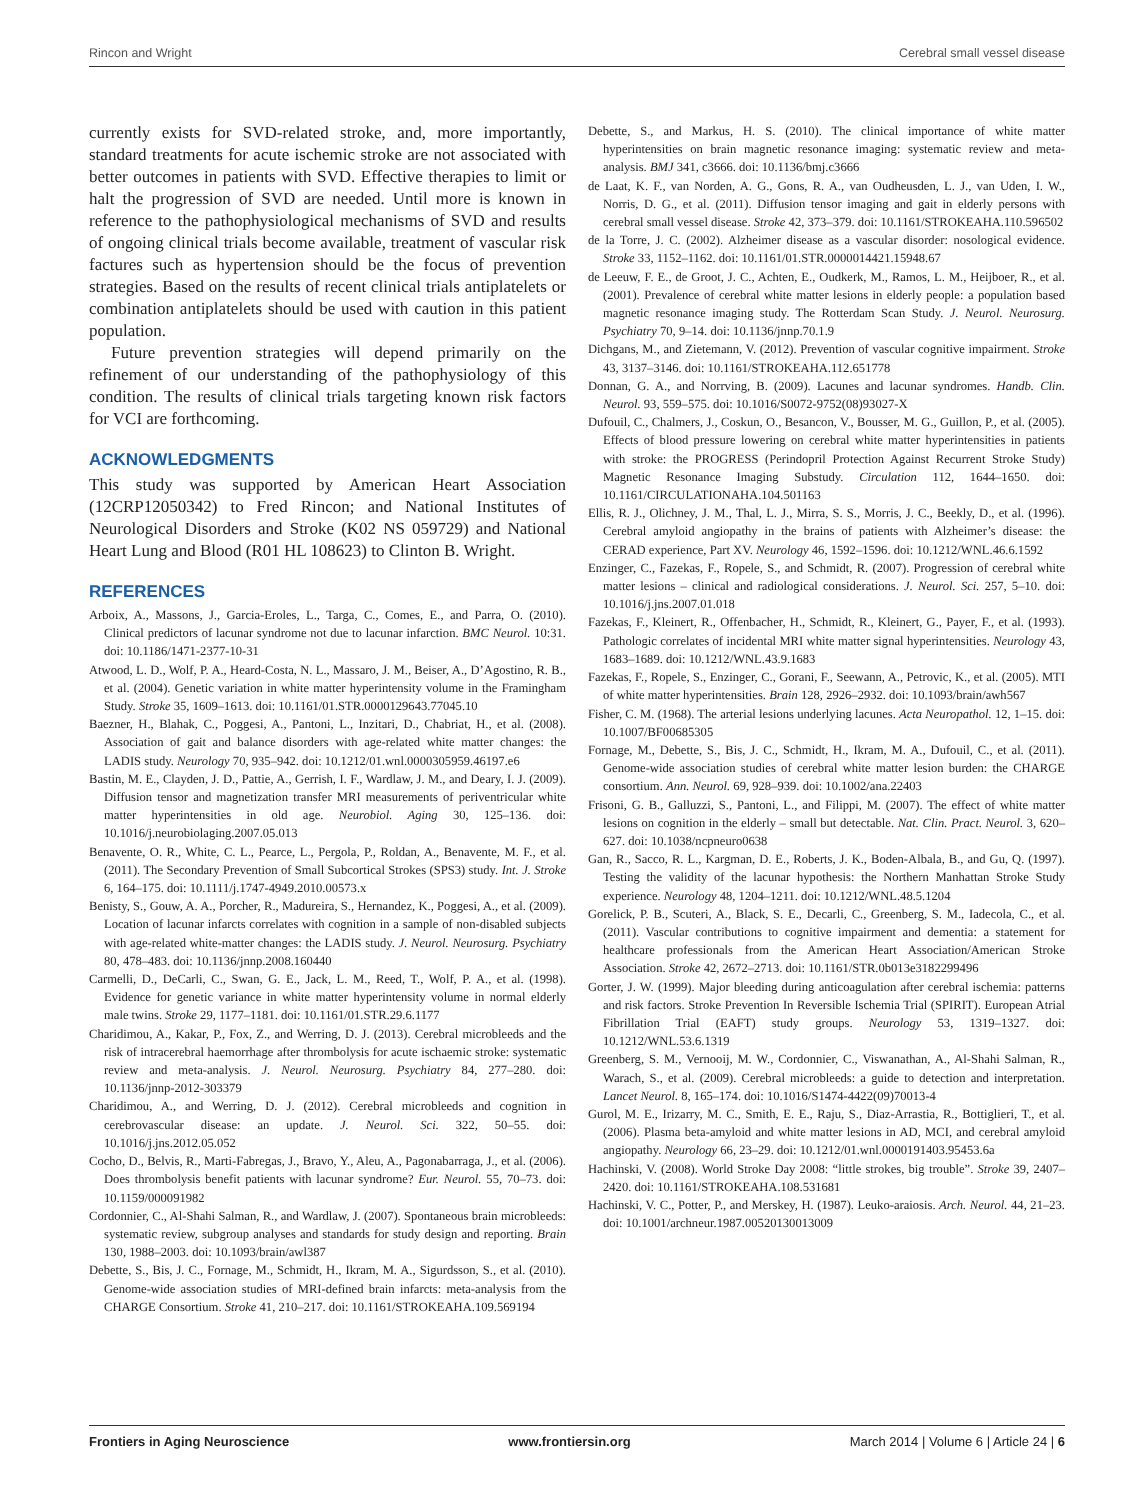Rincon and Wright Cerebral small vessel disease
currently exists for SVD-related stroke, and, more importantly, standard treatments for acute ischemic stroke are not associated with better outcomes in patients with SVD. Effective therapies to limit or halt the progression of SVD are needed. Until more is known in reference to the pathophysiological mechanisms of SVD and results of ongoing clinical trials become available, treatment of vascular risk factures such as hypertension should be the focus of prevention strategies. Based on the results of recent clinical trials antiplatelets or combination antiplatelets should be used with caution in this patient population.
Future prevention strategies will depend primarily on the refinement of our understanding of the pathophysiology of this condition. The results of clinical trials targeting known risk factors for VCI are forthcoming.
ACKNOWLEDGMENTS
This study was supported by American Heart Association (12CRP12050342) to Fred Rincon; and National Institutes of Neurological Disorders and Stroke (K02 NS 059729) and National Heart Lung and Blood (R01 HL 108623) to Clinton B. Wright.
REFERENCES
Arboix, A., Massons, J., Garcia-Eroles, L., Targa, C., Comes, E., and Parra, O. (2010). Clinical predictors of lacunar syndrome not due to lacunar infarction. BMC Neurol. 10:31. doi: 10.1186/1471-2377-10-31
Atwood, L. D., Wolf, P. A., Heard-Costa, N. L., Massaro, J. M., Beiser, A., D’Agostino, R. B., et al. (2004). Genetic variation in white matter hyperintensity volume in the Framingham Study. Stroke 35, 1609–1613. doi: 10.1161/01.STR.0000129643.77045.10
Baezner, H., Blahak, C., Poggesi, A., Pantoni, L., Inzitari, D., Chabriat, H., et al. (2008). Association of gait and balance disorders with age-related white matter changes: the LADIS study. Neurology 70, 935–942. doi: 10.1212/01.wnl.0000305959.46197.e6
Bastin, M. E., Clayden, J. D., Pattie, A., Gerrish, I. F., Wardlaw, J. M., and Deary, I. J. (2009). Diffusion tensor and magnetization transfer MRI measurements of periventricular white matter hyperintensities in old age. Neurobiol. Aging 30, 125–136. doi: 10.1016/j.neurobiolaging.2007.05.013
Benavente, O. R., White, C. L., Pearce, L., Pergola, P., Roldan, A., Benavente, M. F., et al. (2011). The Secondary Prevention of Small Subcortical Strokes (SPS3) study. Int. J. Stroke 6, 164–175. doi: 10.1111/j.1747-4949.2010.00573.x
Benisty, S., Gouw, A. A., Porcher, R., Madureira, S., Hernandez, K., Poggesi, A., et al. (2009). Location of lacunar infarcts correlates with cognition in a sample of non-disabled subjects with age-related white-matter changes: the LADIS study. J. Neurol. Neurosurg. Psychiatry 80, 478–483. doi: 10.1136/jnnp.2008.160440
Carmelli, D., DeCarli, C., Swan, G. E., Jack, L. M., Reed, T., Wolf, P. A., et al. (1998). Evidence for genetic variance in white matter hyperintensity volume in normal elderly male twins. Stroke 29, 1177–1181. doi: 10.1161/01.STR.29.6.1177
Charidimou, A., Kakar, P., Fox, Z., and Werring, D. J. (2013). Cerebral microbleeds and the risk of intracerebral haemorrhage after thrombolysis for acute ischaemic stroke: systematic review and meta-analysis. J. Neurol. Neurosurg. Psychiatry 84, 277–280. doi: 10.1136/jnnp-2012-303379
Charidimou, A., and Werring, D. J. (2012). Cerebral microbleeds and cognition in cerebrovascular disease: an update. J. Neurol. Sci. 322, 50–55. doi: 10.1016/j.jns.2012.05.052
Cocho, D., Belvis, R., Marti-Fabregas, J., Bravo, Y., Aleu, A., Pagonabarraga, J., et al. (2006). Does thrombolysis benefit patients with lacunar syndrome? Eur. Neurol. 55, 70–73. doi: 10.1159/000091982
Cordonnier, C., Al-Shahi Salman, R., and Wardlaw, J. (2007). Spontaneous brain microbleeds: systematic review, subgroup analyses and standards for study design and reporting. Brain 130, 1988–2003. doi: 10.1093/brain/awl387
Debette, S., Bis, J. C., Fornage, M., Schmidt, H., Ikram, M. A., Sigurdsson, S., et al. (2010). Genome-wide association studies of MRI-defined brain infarcts: meta-analysis from the CHARGE Consortium. Stroke 41, 210–217. doi: 10.1161/STROKEAHA.109.569194
Debette, S., and Markus, H. S. (2010). The clinical importance of white matter hyperintensities on brain magnetic resonance imaging: systematic review and meta-analysis. BMJ 341, c3666. doi: 10.1136/bmj.c3666
de Laat, K. F., van Norden, A. G., Gons, R. A., van Oudheusden, L. J., van Uden, I. W., Norris, D. G., et al. (2011). Diffusion tensor imaging and gait in elderly persons with cerebral small vessel disease. Stroke 42, 373–379. doi: 10.1161/STROKEAHA.110.596502
de la Torre, J. C. (2002). Alzheimer disease as a vascular disorder: nosological evidence. Stroke 33, 1152–1162. doi: 10.1161/01.STR.0000014421.15948.67
de Leeuw, F. E., de Groot, J. C., Achten, E., Oudkerk, M., Ramos, L. M., Heijboer, R., et al. (2001). Prevalence of cerebral white matter lesions in elderly people: a population based magnetic resonance imaging study. The Rotterdam Scan Study. J. Neurol. Neurosurg. Psychiatry 70, 9–14. doi: 10.1136/jnnp.70.1.9
Dichgans, M., and Zietemann, V. (2012). Prevention of vascular cognitive impairment. Stroke 43, 3137–3146. doi: 10.1161/STROKEAHA.112.651778
Donnan, G. A., and Norrving, B. (2009). Lacunes and lacunar syndromes. Handb. Clin. Neurol. 93, 559–575. doi: 10.1016/S0072-9752(08)93027-X
Dufouil, C., Chalmers, J., Coskun, O., Besancon, V., Bousser, M. G., Guillon, P., et al. (2005). Effects of blood pressure lowering on cerebral white matter hyperintensities in patients with stroke: the PROGRESS (Perindopril Protection Against Recurrent Stroke Study) Magnetic Resonance Imaging Substudy. Circulation 112, 1644–1650. doi: 10.1161/CIRCULATIONAHA.104.501163
Ellis, R. J., Olichney, J. M., Thal, L. J., Mirra, S. S., Morris, J. C., Beekly, D., et al. (1996). Cerebral amyloid angiopathy in the brains of patients with Alzheimer’s disease: the CERAD experience, Part XV. Neurology 46, 1592–1596. doi: 10.1212/WNL.46.6.1592
Enzinger, C., Fazekas, F., Ropele, S., and Schmidt, R. (2007). Progression of cerebral white matter lesions – clinical and radiological considerations. J. Neurol. Sci. 257, 5–10. doi: 10.1016/j.jns.2007.01.018
Fazekas, F., Kleinert, R., Offenbacher, H., Schmidt, R., Kleinert, G., Payer, F., et al. (1993). Pathologic correlates of incidental MRI white matter signal hyperintensities. Neurology 43, 1683–1689. doi: 10.1212/WNL.43.9.1683
Fazekas, F., Ropele, S., Enzinger, C., Gorani, F., Seewann, A., Petrovic, K., et al. (2005). MTI of white matter hyperintensities. Brain 128, 2926–2932. doi: 10.1093/brain/awh567
Fisher, C. M. (1968). The arterial lesions underlying lacunes. Acta Neuropathol. 12, 1–15. doi: 10.1007/BF00685305
Fornage, M., Debette, S., Bis, J. C., Schmidt, H., Ikram, M. A., Dufouil, C., et al. (2011). Genome-wide association studies of cerebral white matter lesion burden: the CHARGE consortium. Ann. Neurol. 69, 928–939. doi: 10.1002/ana.22403
Frisoni, G. B., Galluzzi, S., Pantoni, L., and Filippi, M. (2007). The effect of white matter lesions on cognition in the elderly – small but detectable. Nat. Clin. Pract. Neurol. 3, 620–627. doi: 10.1038/ncpneuro0638
Gan, R., Sacco, R. L., Kargman, D. E., Roberts, J. K., Boden-Albala, B., and Gu, Q. (1997). Testing the validity of the lacunar hypothesis: the Northern Manhattan Stroke Study experience. Neurology 48, 1204–1211. doi: 10.1212/WNL.48.5.1204
Gorelick, P. B., Scuteri, A., Black, S. E., Decarli, C., Greenberg, S. M., Iadecola, C., et al. (2011). Vascular contributions to cognitive impairment and dementia: a statement for healthcare professionals from the American Heart Association/American Stroke Association. Stroke 42, 2672–2713. doi: 10.1161/STR.0b013e3182299496
Gorter, J. W. (1999). Major bleeding during anticoagulation after cerebral ischemia: patterns and risk factors. Stroke Prevention In Reversible Ischemia Trial (SPIRIT). European Atrial Fibrillation Trial (EAFT) study groups. Neurology 53, 1319–1327. doi: 10.1212/WNL.53.6.1319
Greenberg, S. M., Vernooij, M. W., Cordonnier, C., Viswanathan, A., Al-Shahi Salman, R., Warach, S., et al. (2009). Cerebral microbleeds: a guide to detection and interpretation. Lancet Neurol. 8, 165–174. doi: 10.1016/S1474-4422(09)70013-4
Gurol, M. E., Irizarry, M. C., Smith, E. E., Raju, S., Diaz-Arrastia, R., Bottiglieri, T., et al. (2006). Plasma beta-amyloid and white matter lesions in AD, MCI, and cerebral amyloid angiopathy. Neurology 66, 23–29. doi: 10.1212/01.wnl.0000191403.95453.6a
Hachinski, V. (2008). World Stroke Day 2008: “little strokes, big trouble”. Stroke 39, 2407–2420. doi: 10.1161/STROKEAHA.108.531681
Hachinski, V. C., Potter, P., and Merskey, H. (1987). Leuko-araiosis. Arch. Neurol. 44, 21–23. doi: 10.1001/archneur.1987.00520130013009
Frontiers in Aging Neuroscience www.frontiersin.org March 2014 | Volume 6 | Article 24 | 6